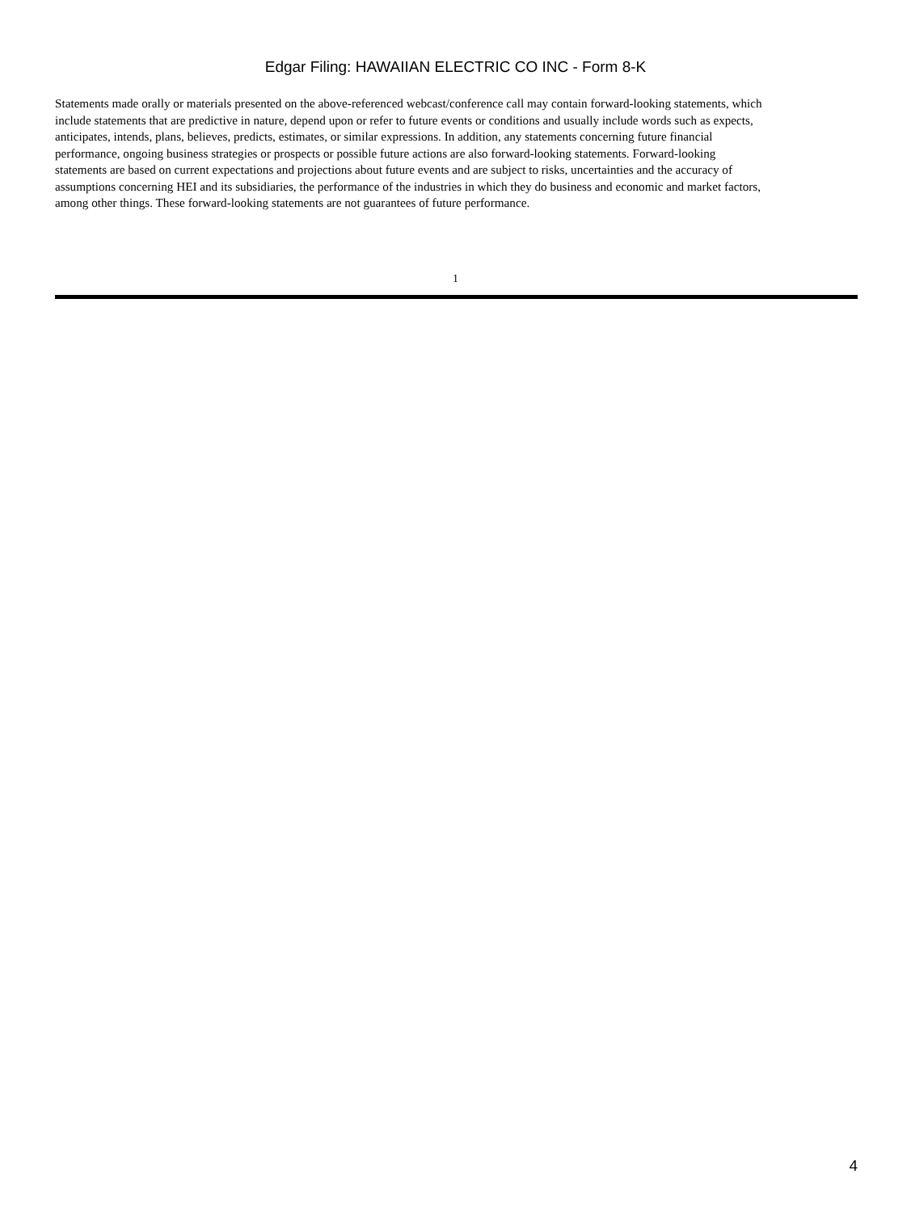Edgar Filing: HAWAIIAN ELECTRIC CO INC - Form 8-K
Statements made orally or materials presented on the above-referenced webcast/conference call may contain forward-looking statements, which include statements that are predictive in nature, depend upon or refer to future events or conditions and usually include words such as expects, anticipates, intends, plans, believes, predicts, estimates, or similar expressions. In addition, any statements concerning future financial performance, ongoing business strategies or prospects or possible future actions are also forward-looking statements. Forward-looking statements are based on current expectations and projections about future events and are subject to risks, uncertainties and the accuracy of assumptions concerning HEI and its subsidiaries, the performance of the industries in which they do business and economic and market factors, among other things. These forward-looking statements are not guarantees of future performance.
1
4